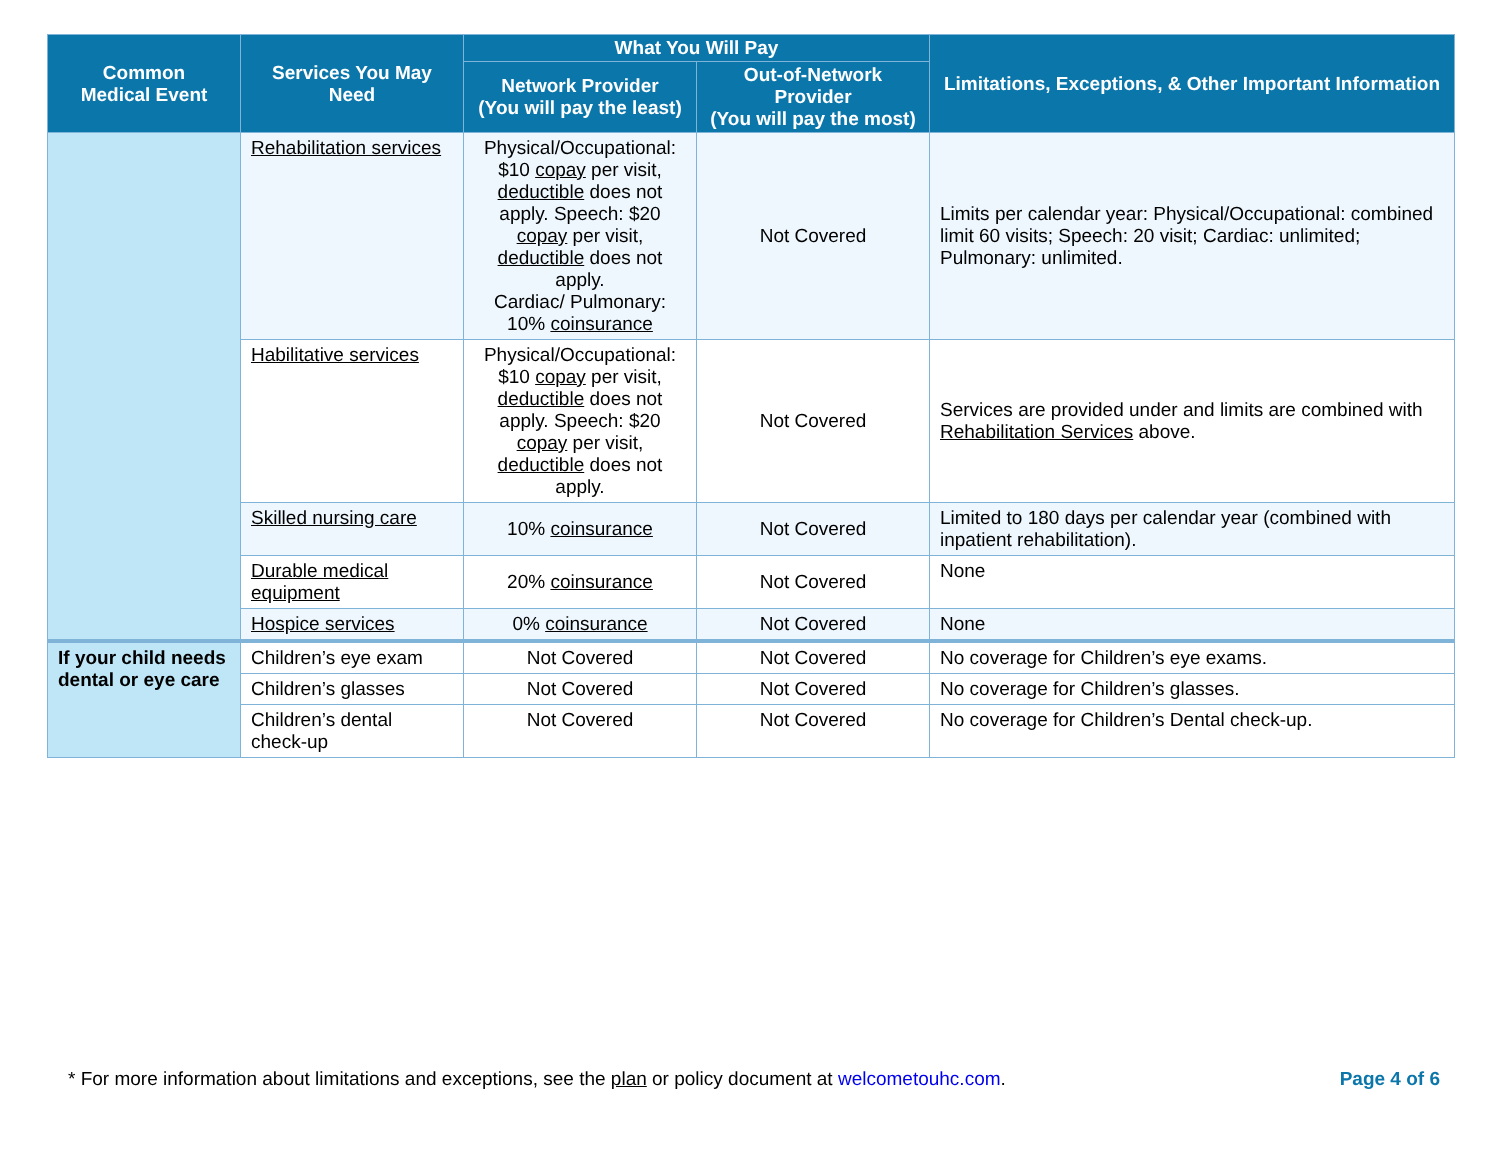| Common Medical Event | Services You May Need | What You Will Pay | | Limitations, Exceptions, & Other Important Information |
| --- | --- | --- | --- | --- |
| | | Network Provider (You will pay the least) | Out-of-Network Provider (You will pay the most) | |
| | Rehabilitation services | Physical/Occupational: $10 copay per visit, deductible does not apply. Speech: $20 copay per visit, deductible does not apply. Cardiac/ Pulmonary: 10% coinsurance | Not Covered | Limits per calendar year: Physical/Occupational: combined limit 60 visits; Speech: 20 visit; Cardiac: unlimited; Pulmonary: unlimited. |
| | Habilitative services | Physical/Occupational: $10 copay per visit, deductible does not apply. Speech: $20 copay per visit, deductible does not apply. | Not Covered | Services are provided under and limits are combined with Rehabilitation Services above. |
| | Skilled nursing care | 10% coinsurance | Not Covered | Limited to 180 days per calendar year (combined with inpatient rehabilitation). |
| | Durable medical equipment | 20% coinsurance | Not Covered | None |
| | Hospice services | 0% coinsurance | Not Covered | None |
| If your child needs dental or eye care | Children’s eye exam | Not Covered | Not Covered | No coverage for Children’s eye exams. |
| | Children’s glasses | Not Covered | Not Covered | No coverage for Children’s glasses. |
| | Children’s dental check-up | Not Covered | Not Covered | No coverage for Children’s Dental check-up. |
* For more information about limitations and exceptions, see the plan or policy document at welcometouhc.com. Page 4 of 6